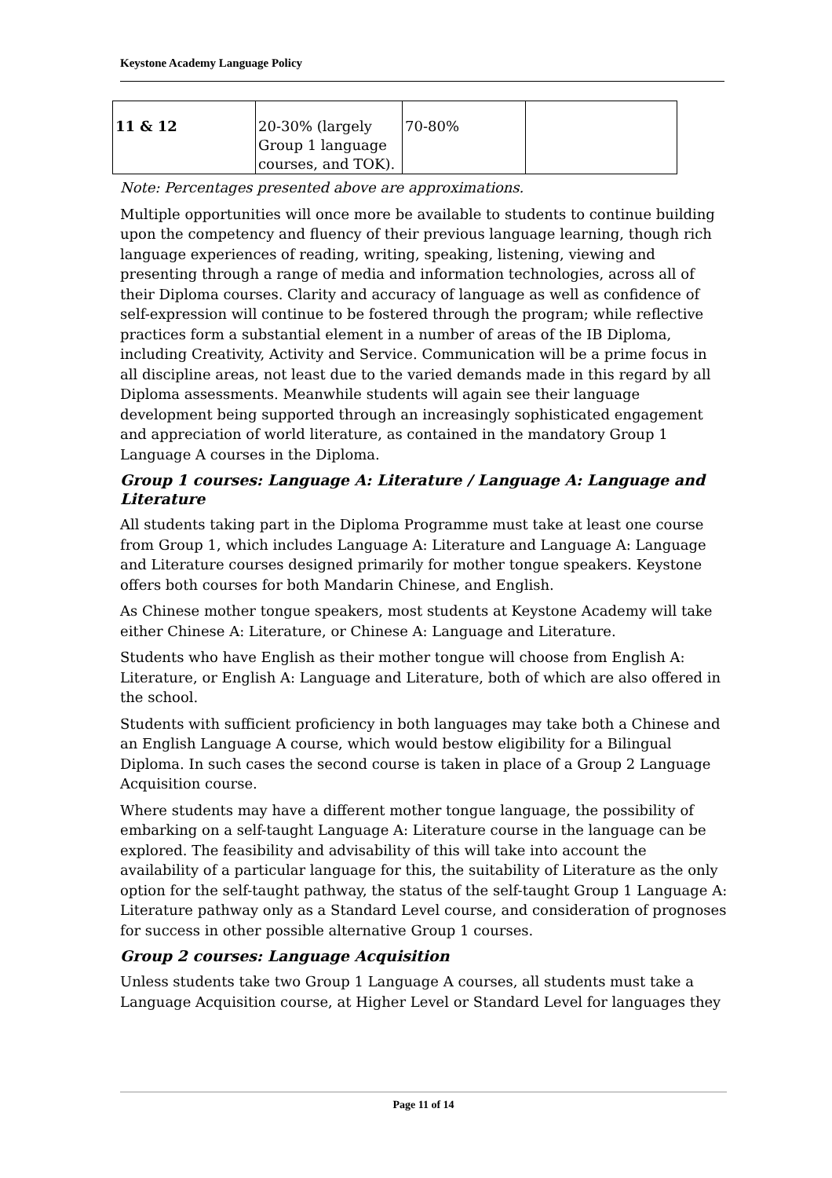Keystone Academy Language Policy
| 11 & 12 | 20-30% (largely Group 1 language courses, and TOK). | 70-80% | |
Note: Percentages presented above are approximations.
Multiple opportunities will once more be available to students to continue building upon the competency and fluency of their previous language learning, though rich language experiences of reading, writing, speaking, listening, viewing and presenting through a range of media and information technologies, across all of their Diploma courses. Clarity and accuracy of language as well as confidence of self-expression will continue to be fostered through the program; while reflective practices form a substantial element in a number of areas of the IB Diploma, including Creativity, Activity and Service. Communication will be a prime focus in all discipline areas, not least due to the varied demands made in this regard by all Diploma assessments. Meanwhile students will again see their language development being supported through an increasingly sophisticated engagement and appreciation of world literature, as contained in the mandatory Group 1 Language A courses in the Diploma.
Group 1 courses: Language A: Literature / Language A: Language and Literature
All students taking part in the Diploma Programme must take at least one course from Group 1, which includes Language A: Literature and Language A: Language and Literature courses designed primarily for mother tongue speakers. Keystone offers both courses for both Mandarin Chinese, and English.
As Chinese mother tongue speakers, most students at Keystone Academy will take either Chinese A: Literature, or Chinese A: Language and Literature.
Students who have English as their mother tongue will choose from English A: Literature, or English A: Language and Literature, both of which are also offered in the school.
Students with sufficient proficiency in both languages may take both a Chinese and an English Language A course, which would bestow eligibility for a Bilingual Diploma. In such cases the second course is taken in place of a Group 2 Language Acquisition course.
Where students may have a different mother tongue language, the possibility of embarking on a self-taught Language A: Literature course in the language can be explored. The feasibility and advisability of this will take into account the availability of a particular language for this, the suitability of Literature as the only option for the self-taught pathway, the status of the self-taught Group 1 Language A: Literature pathway only as a Standard Level course, and consideration of prognoses for success in other possible alternative Group 1 courses.
Group 2 courses: Language Acquisition
Unless students take two Group 1 Language A courses, all students must take a Language Acquisition course, at Higher Level or Standard Level for languages they
Page 11 of 14